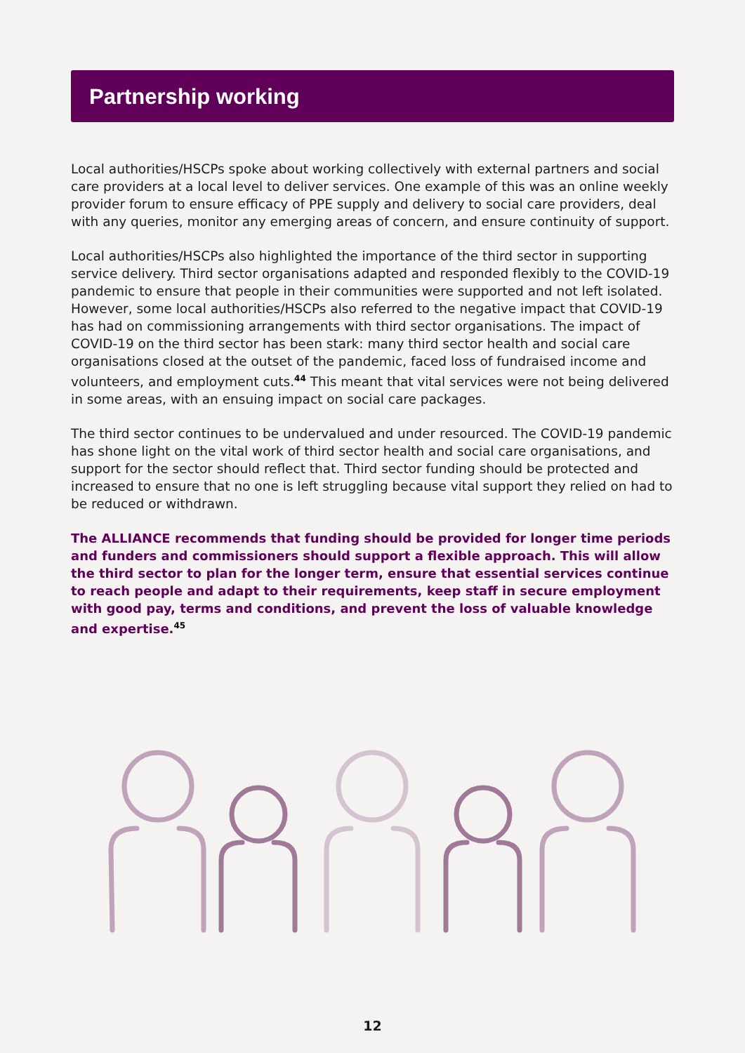Partnership working
Local authorities/HSCPs spoke about working collectively with external partners and social care providers at a local level to deliver services. One example of this was an online weekly provider forum to ensure efficacy of PPE supply and delivery to social care providers, deal with any queries, monitor any emerging areas of concern, and ensure continuity of support.
Local authorities/HSCPs also highlighted the importance of the third sector in supporting service delivery. Third sector organisations adapted and responded flexibly to the COVID-19 pandemic to ensure that people in their communities were supported and not left isolated. However, some local authorities/HSCPs also referred to the negative impact that COVID-19 has had on commissioning arrangements with third sector organisations. The impact of COVID-19 on the third sector has been stark: many third sector health and social care organisations closed at the outset of the pandemic, faced loss of fundraised income and volunteers, and employment cuts.<sup>44</sup> This meant that vital services were not being delivered in some areas, with an ensuing impact on social care packages.
The third sector continues to be undervalued and under resourced. The COVID-19 pandemic has shone light on the vital work of third sector health and social care organisations, and support for the sector should reflect that. Third sector funding should be protected and increased to ensure that no one is left struggling because vital support they relied on had to be reduced or withdrawn.
The ALLIANCE recommends that funding should be provided for longer time periods and funders and commissioners should support a flexible approach. This will allow the third sector to plan for the longer term, ensure that essential services continue to reach people and adapt to their requirements, keep staff in secure employment with good pay, terms and conditions, and prevent the loss of valuable knowledge and expertise.<sup>45</sup>
12